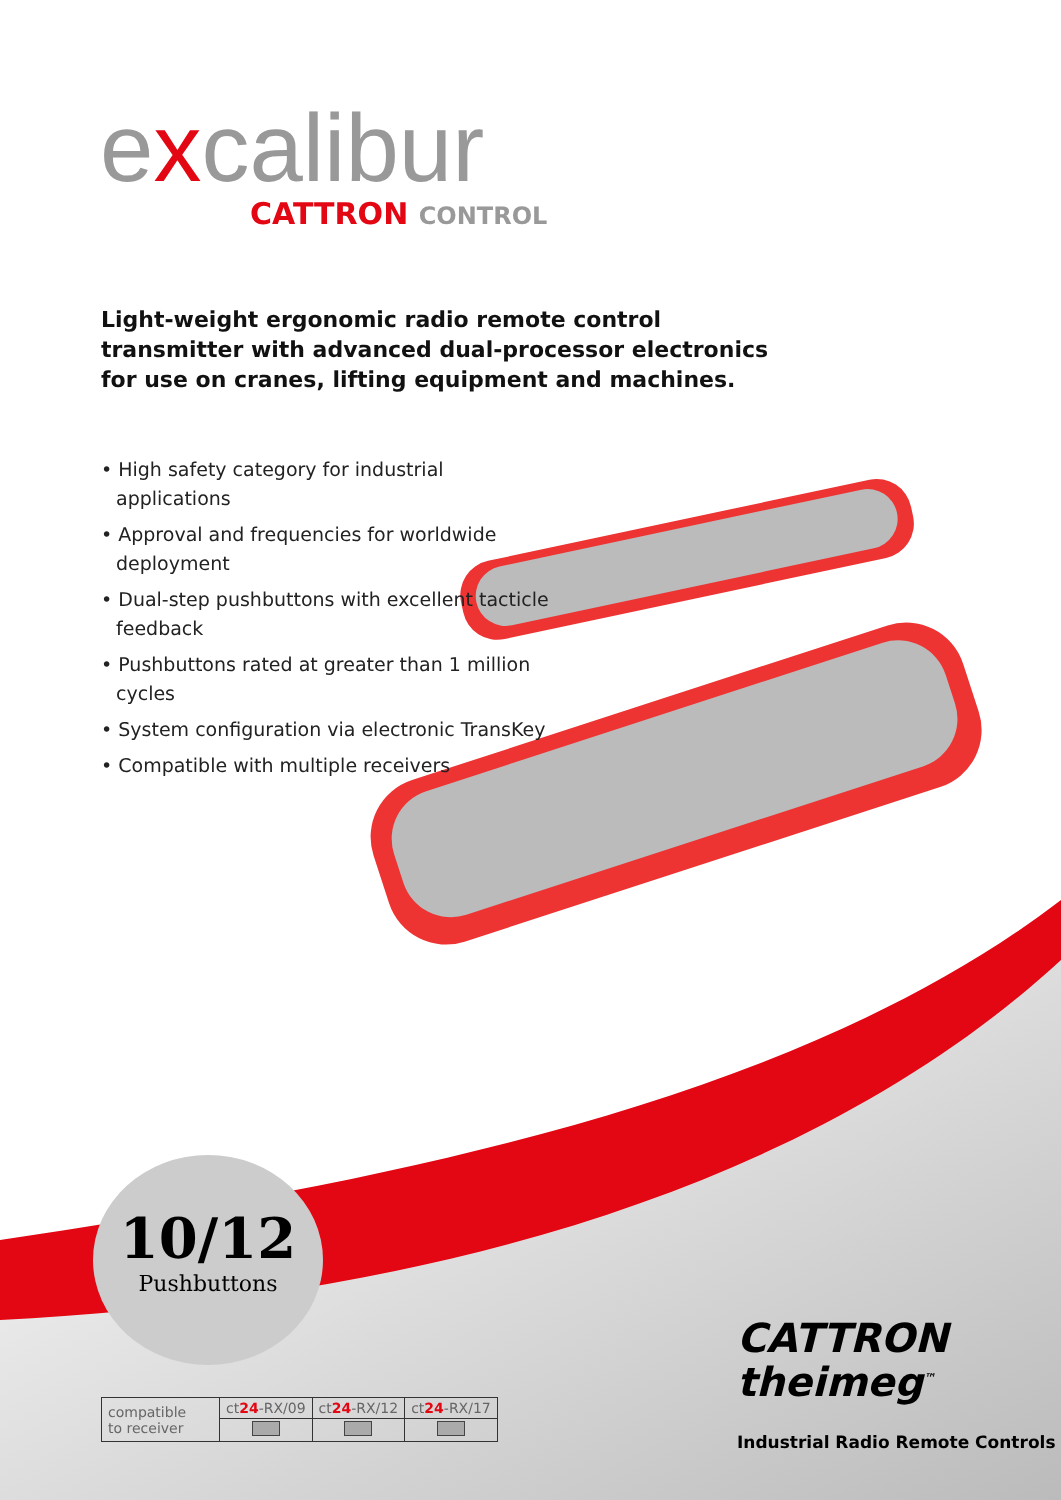excalibur
CATTRON CONTROL
Light-weight ergonomic radio remote control transmitter with advanced dual-processor electronics for use on cranes, lifting equipment and machines.
• High safety category for industrial applications
• Approval and frequencies for worldwide deployment
• Dual-step pushbuttons with excellent tacticle feedback
• Pushbuttons rated at greater than 1 million cycles
• System configuration via electronic TransKey
• Compatible with multiple receivers
10/12
Pushbuttons
| compatible to receiver | ct 24 -RX/09 | ct 24 -RX/12 | ct 24 -RX/17 |
CATTRON
theimeg<sup>™</sup>
Industrial Radio Remote Controls